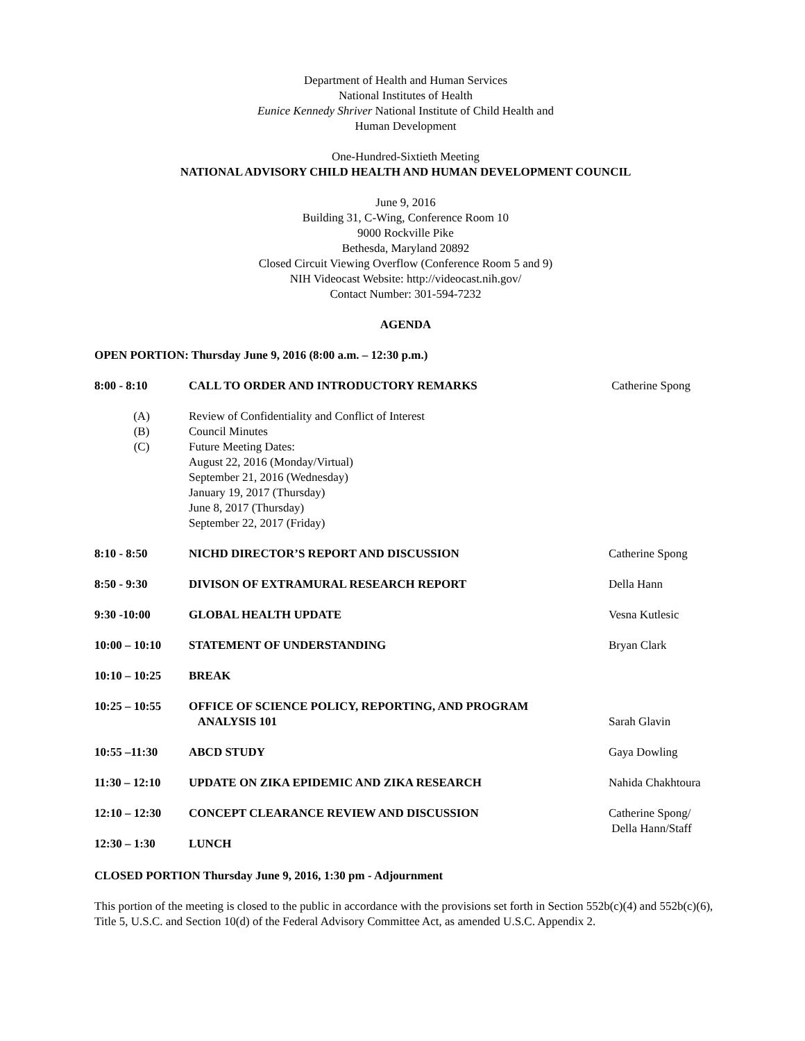Department of Health and Human Services
National Institutes of Health
Eunice Kennedy Shriver National Institute of Child Health and
Human Development
One-Hundred-Sixtieth Meeting
NATIONAL ADVISORY CHILD HEALTH AND HUMAN DEVELOPMENT COUNCIL
June 9, 2016
Building 31, C-Wing, Conference Room 10
9000 Rockville Pike
Bethesda, Maryland 20892
Closed Circuit Viewing Overflow (Conference Room 5 and 9)
NIH Videocast Website: http://videocast.nih.gov/
Contact Number: 301-594-7232
AGENDA
OPEN PORTION: Thursday June 9, 2016 (8:00 a.m. – 12:30 p.m.)
8:00 - 8:10 CALL TO ORDER AND INTRODUCTORY REMARKS
Catherine Spong
(A) Review of Confidentiality and Conflict of Interest
(B) Council Minutes
(C) Future Meeting Dates:
August 22, 2016 (Monday/Virtual)
September 21, 2016 (Wednesday)
January 19, 2017 (Thursday)
June 8, 2017 (Thursday)
September 22, 2017 (Friday)
8:10 - 8:50 NICHD DIRECTOR’S REPORT AND DISCUSSION
Catherine Spong
8:50 - 9:30 DIVISON OF EXTRAMURAL RESEARCH REPORT
Della Hann
9:30 -10:00 GLOBAL HEALTH UPDATE Vesna Kutlesic
10:00 – 10:10 STATEMENT OF UNDERSTANDING Bryan Clark
10:10 – 10:25 BREAK
10:25 – 10:55 OFFICE OF SCIENCE POLICY, REPORTING, AND PROGRAM
ANALYSIS 101
Sarah Glavin
10:55 –11:30 ABCD STUDY Gaya Dowling
11:30 – 12:10 UPDATE ON ZIKA EPIDEMIC AND ZIKA RESEARCH
Nahida Chakhtoura
12:10 – 12:30 CONCEPT CLEARANCE REVIEW AND DISCUSSION
Catherine Spong/
Della Hann/Staff
12:30 – 1:30 LUNCH
CLOSED PORTION Thursday June 9, 2016, 1:30 pm - Adjournment
This portion of the meeting is closed to the public in accordance with the provisions set forth in Section 552b(c)(4) and 552b(c)(6), Title 5, U.S.C. and Section 10(d) of the Federal Advisory Committee Act, as amended U.S.C. Appendix 2.